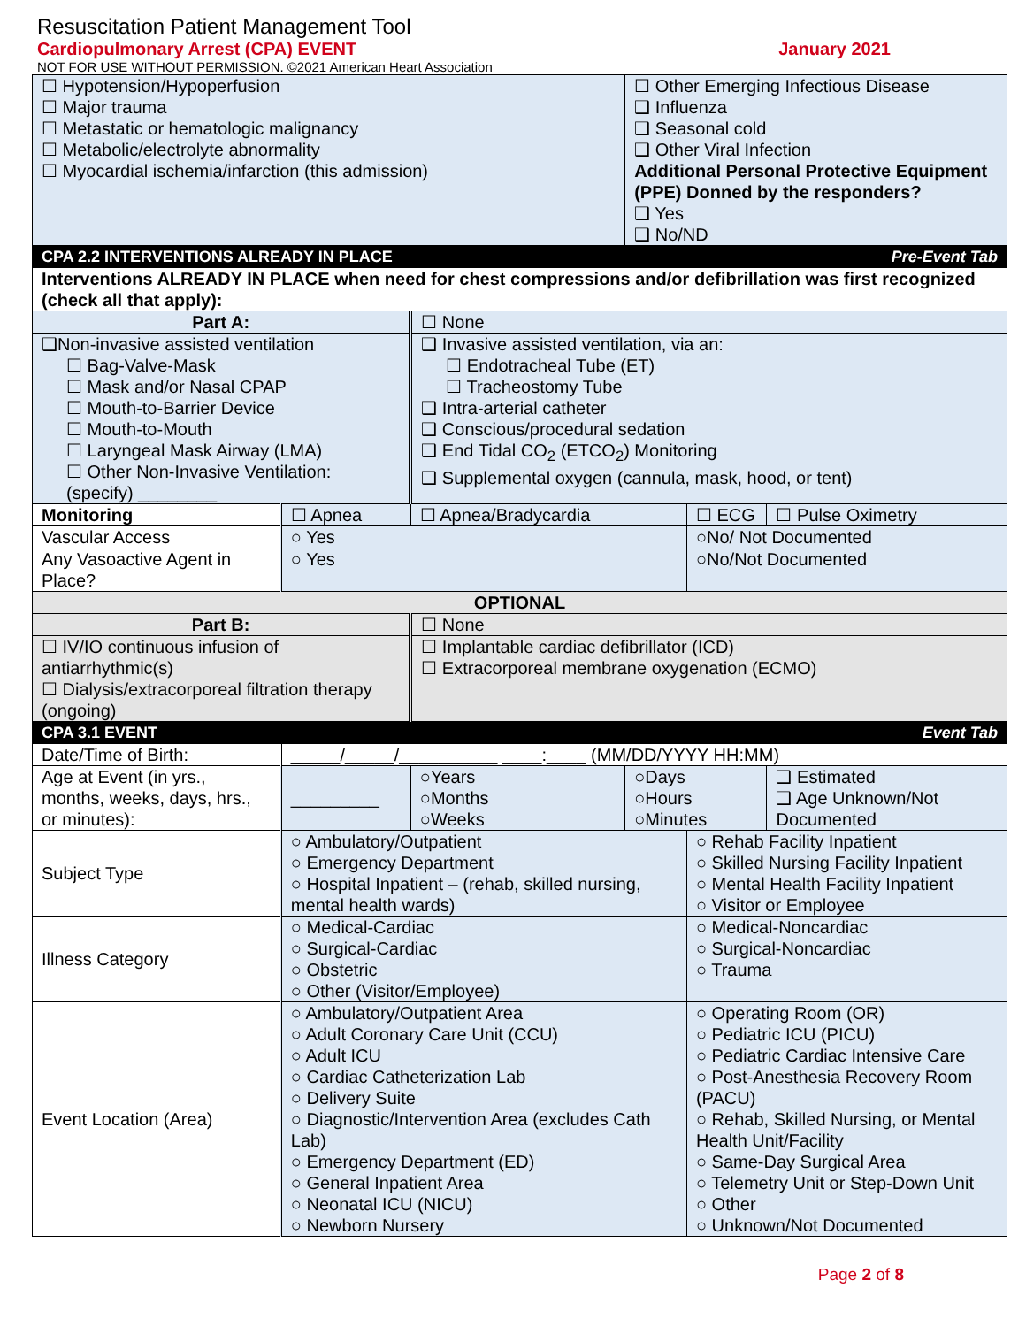Resuscitation Patient Management Tool
Cardiopulmonary Arrest (CPA) EVENT January 2021
NOT FOR USE WITHOUT PERMISSION. ©2021 American Heart Association
| ☐ Hypotension/Hypoperfusion ☐ Major trauma ☐ Metastatic or hematologic malignancy ☐ Metabolic/electrolyte abnormality ☐ Myocardial ischemia/infarction (this admission) | | | ☐ Other Emerging Infectious Disease ❑ Influenza ❑ Seasonal cold ❑ Other Viral Infection Additional Personal Protective Equipment (PPE) Donned by the responders? ❑ Yes ❑ No/ND | | | |
| CPA 2.2 INTERVENTIONS ALREADY IN PLACE Pre-Event Tab | | | | | | |
| Interventions ALREADY IN PLACE when need for chest compressions and/or defibrillation was first recognized (check all that apply): | | | | | | |
| Part A: | | ☐ None | | | | |
| ❑Non-invasive assisted ventilation ☐ Bag-Valve-Mask ☐ Mask and/or Nasal CPAP ☐ Mouth-to-Barrier Device ☐ Mouth-to-Mouth ☐ Laryngeal Mask Airway (LMA) ☐ Other Non-Invasive Ventilation: (specify) ________ | | ❑ Invasive assisted ventilation, via an: ☐ Endotracheal Tube (ET) ☐ Tracheostomy Tube ❑ Intra-arterial catheter ❑ Conscious/procedural sedation ❑ End Tidal CO<sub>2</sub> (ETCO<sub>2</sub>) Monitoring ❑ Supplemental oxygen (cannula, mask, hood, or tent) | | | | |
| Monitoring | ☐ Apnea | ☐ Apnea/Bradycardia | | ☐ ECG | | ☐ Pulse Oximetry |
| Vascular Access | ○ Yes | | | ○No/ Not Documented | | |
| Any Vasoactive Agent in Place? | ○ Yes | | | ○No/Not Documented | | |
| OPTIONAL | | | | | | |
| Part B: | | ☐ None | | | | |
| ☐ IV/IO continuous infusion of antiarrhythmic(s) ☐ Dialysis/extracorporeal filtration therapy (ongoing) | | ☐ Implantable cardiac defibrillator (ICD) ☐ Extracorporeal membrane oxygenation (ECMO) | | | | |
| CPA 3.1 EVENT Event Tab | | | | | | |
| Date/Time of Birth: | _____/_____/__________ ____:____ (MM/DD/YYYY HH:MM) | | | | | |
| Age at Event (in yrs., months, weeks, days, hrs., or minutes): | _________ | ○Years ○Months ○Weeks | ○Days ○Hours ○Minutes | | ❑ Estimated ❑ Age Unknown/Not Documented | |
| Subject Type | ○ Ambulatory/Outpatient ○ Emergency Department ○ Hospital Inpatient – (rehab, skilled nursing, mental health wards) | | | ○ Rehab Facility Inpatient ○ Skilled Nursing Facility Inpatient ○ Mental Health Facility Inpatient ○ Visitor or Employee | | |
| Illness Category | ○ Medical-Cardiac ○ Surgical-Cardiac ○ Obstetric ○ Other (Visitor/Employee) | | | ○ Medical-Noncardiac ○ Surgical-Noncardiac ○ Trauma | | |
| Event Location (Area) | ○ Ambulatory/Outpatient Area ○ Adult Coronary Care Unit (CCU) ○ Adult ICU ○ Cardiac Catheterization Lab ○ Delivery Suite ○ Diagnostic/Intervention Area (excludes Cath Lab) ○ Emergency Department (ED) ○ General Inpatient Area ○ Neonatal ICU (NICU) ○ Newborn Nursery | | | ○ Operating Room (OR) ○ Pediatric ICU (PICU) ○ Pediatric Cardiac Intensive Care ○ Post-Anesthesia Recovery Room (PACU) ○ Rehab, Skilled Nursing, or Mental Health Unit/Facility ○ Same-Day Surgical Area ○ Telemetry Unit or Step-Down Unit ○ Other ○ Unknown/Not Documented | | |
Page 2 of 8